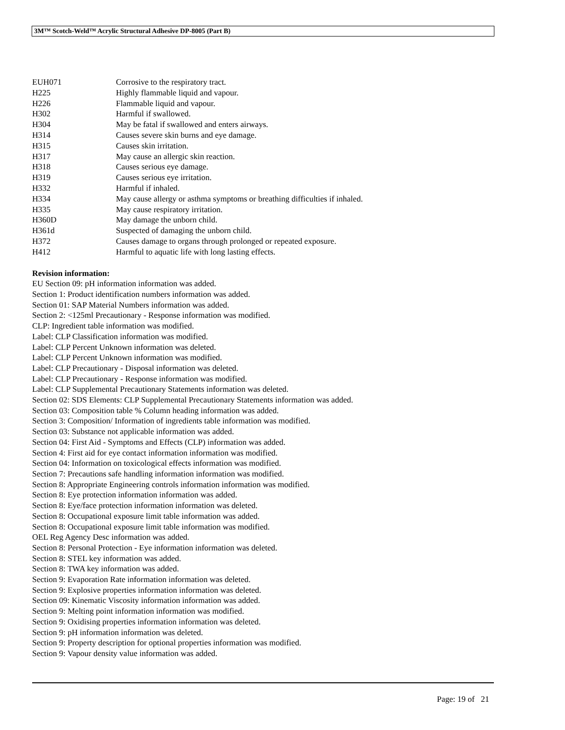3M™ Scotch-Weld™ Acrylic Structural Adhesive DP-8005 (Part B)
| EUH071 | Corrosive to the respiratory tract. |
| H225 | Highly flammable liquid and vapour. |
| H226 | Flammable liquid and vapour. |
| H302 | Harmful if swallowed. |
| H304 | May be fatal if swallowed and enters airways. |
| H314 | Causes severe skin burns and eye damage. |
| H315 | Causes skin irritation. |
| H317 | May cause an allergic skin reaction. |
| H318 | Causes serious eye damage. |
| H319 | Causes serious eye irritation. |
| H332 | Harmful if inhaled. |
| H334 | May cause allergy or asthma symptoms or breathing difficulties if inhaled. |
| H335 | May cause respiratory irritation. |
| H360D | May damage the unborn child. |
| H361d | Suspected of damaging the unborn child. |
| H372 | Causes damage to organs through prolonged or repeated exposure. |
| H412 | Harmful to aquatic life with long lasting effects. |
Revision information:
EU Section 09: pH information information was added.
Section 1: Product identification numbers information was added.
Section 01: SAP Material Numbers information was added.
Section 2: <125ml Precautionary - Response information was modified.
CLP: Ingredient table information was modified.
Label: CLP Classification information was modified.
Label: CLP Percent Unknown information was deleted.
Label: CLP Percent Unknown information was modified.
Label: CLP Precautionary - Disposal information was deleted.
Label: CLP Precautionary - Response information was modified.
Label: CLP Supplemental Precautionary Statements information was deleted.
Section 02: SDS Elements: CLP Supplemental Precautionary Statements information was added.
Section 03: Composition table % Column heading information was added.
Section 3: Composition/ Information of ingredients table information was modified.
Section 03: Substance not applicable information was added.
Section 04: First Aid - Symptoms and Effects (CLP) information was added.
Section 4: First aid for eye contact information information was modified.
Section 04: Information on toxicological effects information was modified.
Section 7: Precautions safe handling information information was modified.
Section 8: Appropriate Engineering controls information information was modified.
Section 8: Eye protection information information was added.
Section 8: Eye/face protection information information was deleted.
Section 8: Occupational exposure limit table information was added.
Section 8: Occupational exposure limit table information was modified.
OEL Reg Agency Desc information was added.
Section 8: Personal Protection - Eye information information was deleted.
Section 8: STEL key information was added.
Section 8: TWA key information was added.
Section 9: Evaporation Rate information information was deleted.
Section 9: Explosive properties information information was deleted.
Section 09: Kinematic Viscosity information information was added.
Section 9: Melting point information information was modified.
Section 9: Oxidising properties information information was deleted.
Section 9: pH information information was deleted.
Section 9: Property description for optional properties information was modified.
Section 9: Vapour density value information was added.
Page: 19 of 21